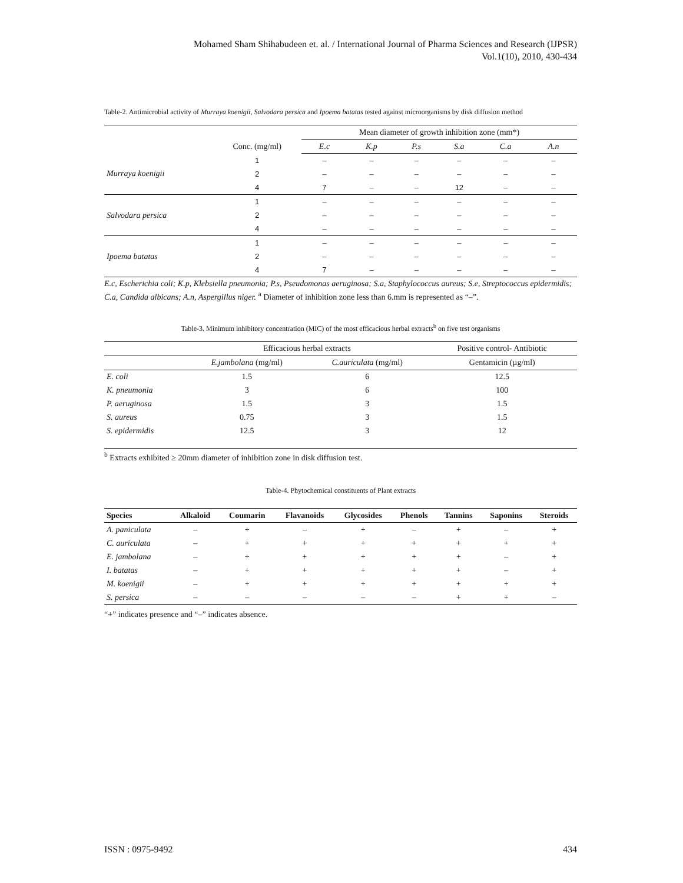Mohamed Sham Shihabudeen et. al. / International Journal of Pharma Sciences and Research (IJPSR)
Vol.1(10), 2010, 430-434
Table-2. Antimicrobial activity of Murraya koenigii, Salvodara persica and Ipoema batatas tested against microorganisms by disk diffusion method
| | | Mean diameter of growth inhibition zone (mm*) | | | | | |
| | Conc. (mg/ml) | E.c | K.p | P.s | S.a | C.a | A.n |
| Murraya koenigii | 1 | – | – | – | – | – | – |
| | 2 | – | – | – | – | – | – |
| | 4 | 7 | – | – | 12 | – | – |
| Salvodara persica | 1 | – | – | – | – | – | – |
| | 2 | – | – | – | – | – | – |
| | 4 | – | – | – | – | – | – |
| Ipoema batatas | 1 | – | – | – | – | – | – |
| | 2 | – | – | – | – | – | – |
| | 4 | 7 | – | – | – | – | – |
E.c, Escherichia coli; K.p, Klebsiella pneumonia; P.s, Pseudomonas aeruginosa; S.a, Staphylococcus aureus; S.e, Streptococcus epidermidis; C.a, Candida albicans; A.n, Aspergillus niger. <sup>a</sup> Diameter of inhibition zone less than 6.mm is represented as “–”.
Table-3. Minimum inhibitory concentration (MIC) of the most efficacious herbal extracts<sup>b</sup> on five test organisms
| | Efficacious herbal extracts | | Positive control- Antibiotic |
| | E.jambolana (mg/ml) | C.auriculata (mg/ml) | Gentamicin (µg/ml) |
| E. coli | 1.5 | 6 | 12.5 |
| K. pneumonia | 3 | 6 | 100 |
| P. aeruginosa | 1.5 | 3 | 1.5 |
| S. aureus | 0.75 | 3 | 1.5 |
| S. epidermidis | 12.5 | 3 | 12 |
<sup>b</sup> Extracts exhibited ≥ 20mm diameter of inhibition zone in disk diffusion test.
Table-4. Phytochemical constituents of Plant extracts
| Species | Alkaloid | Coumarin | Flavanoids | Glycosides | Phenols | Tannins | Saponins | Steroids |
| --- | --- | --- | --- | --- | --- | --- | --- | --- |
| A. paniculata | – | + | – | + | – | + | – | + |
| C. auriculata | – | + | + | + | + | + | + | + |
| E. jambolana | – | + | + | + | + | + | – | + |
| I. batatas | – | + | + | + | + | + | – | + |
| M. koenigii | – | + | + | + | + | + | + | + |
| S. persica | – | – | – | – | – | + | + | – |
“+” indicates presence and “–” indicates absence.
ISSN : 0975-9492 434